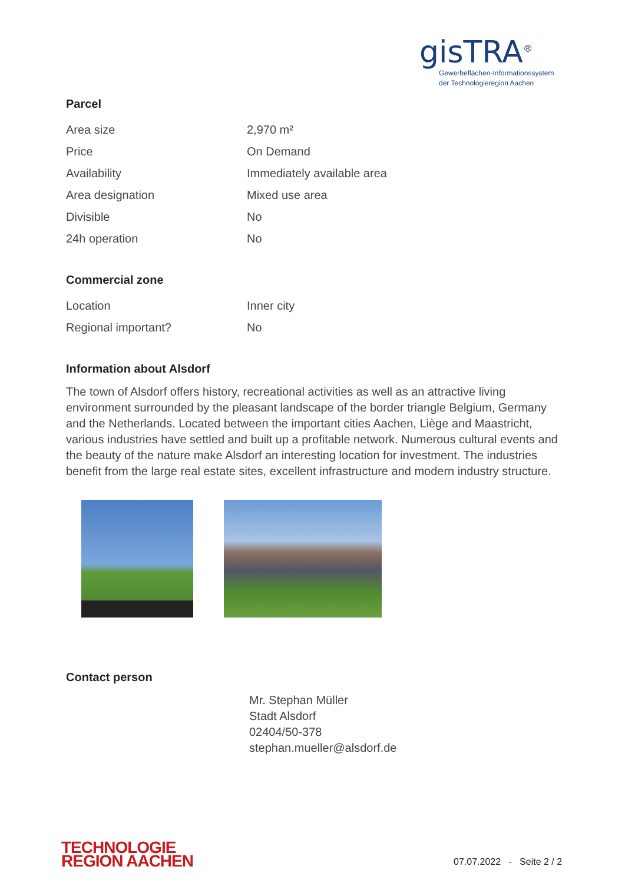gisTRA<sup>®</sup>
Gewerbeflächen-Informationssystem
der Technologieregion Aachen
Parcel
| Area size | 2,970 m² |
| Price | On Demand |
| Availability | Immediately available area |
| Area designation | Mixed use area |
| Divisible | No |
| 24h operation | No |
Commercial zone
| Location | Inner city |
| Regional important? | No |
Information about Alsdorf
The town of Alsdorf offers history, recreational activities as well as an attractive living environment surrounded by the pleasant landscape of the border triangle Belgium, Germany and the Netherlands. Located between the important cities Aachen, Liège and Maastricht, various industries have settled and built up a profitable network. Numerous cultural events and the beauty of the nature make Alsdorf an interesting location for investment. The industries benefit from the large real estate sites, excellent infrastructure and modern industry structure.
Contact person
Mr. Stephan Müller
Stadt Alsdorf
02404/50-378
stephan.mueller@alsdorf.de
TECHNOLOGIE
REGION AACHEN
07.07.2022 - Seite 2 / 2